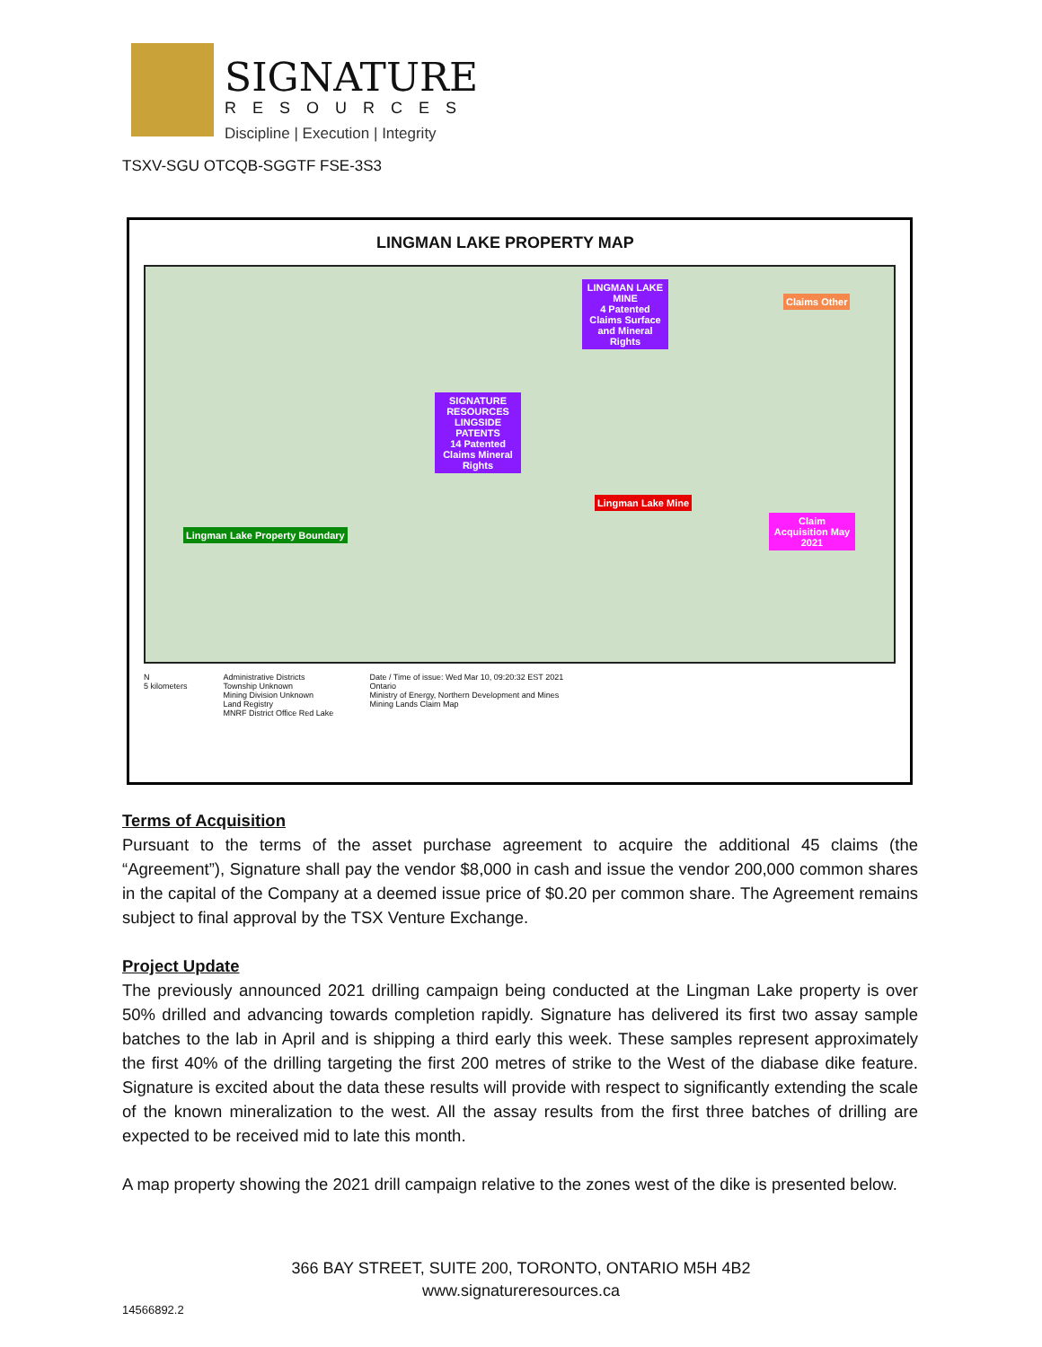SIGNATURE
RESOURCES
Discipline | Execution | Integrity
TSXV-SGU OTCQB-SGGTF FSE-3S3
LINGMAN LAKE PROPERTY MAP
LINGMAN LAKE MINE
4 Patented Claims Surface and Mineral Rights
Claims Other
SIGNATURE RESOURCES LINGSIDE PATENTS
14 Patented Claims Mineral Rights
Lingman Lake Mine
Claim Acquisition May 2021
Lingman Lake Property Boundary
N
5 kilometers
Administrative Districts
Township Unknown
Mining Division Unknown
Land Registry
MNRF District Office Red Lake
Date / Time of issue: Wed Mar 10, 09:20:32 EST 2021
Ontario
Ministry of Energy, Northern Development and Mines
Mining Lands Claim Map
Terms of Acquisition
Pursuant to the terms of the asset purchase agreement to acquire the additional 45 claims (the “Agreement”), Signature shall pay the vendor $8,000 in cash and issue the vendor 200,000 common shares in the capital of the Company at a deemed issue price of $0.20 per common share. The Agreement remains subject to final approval by the TSX Venture Exchange.
Project Update
The previously announced 2021 drilling campaign being conducted at the Lingman Lake property is over 50% drilled and advancing towards completion rapidly. Signature has delivered its first two assay sample batches to the lab in April and is shipping a third early this week. These samples represent approximately the first 40% of the drilling targeting the first 200 metres of strike to the West of the diabase dike feature. Signature is excited about the data these results will provide with respect to significantly extending the scale of the known mineralization to the west. All the assay results from the first three batches of drilling are expected to be received mid to late this month.
A map property showing the 2021 drill campaign relative to the zones west of the dike is presented below.
366 BAY STREET, SUITE 200, TORONTO, ONTARIO M5H 4B2
www.signatureresources.ca
14566892.2